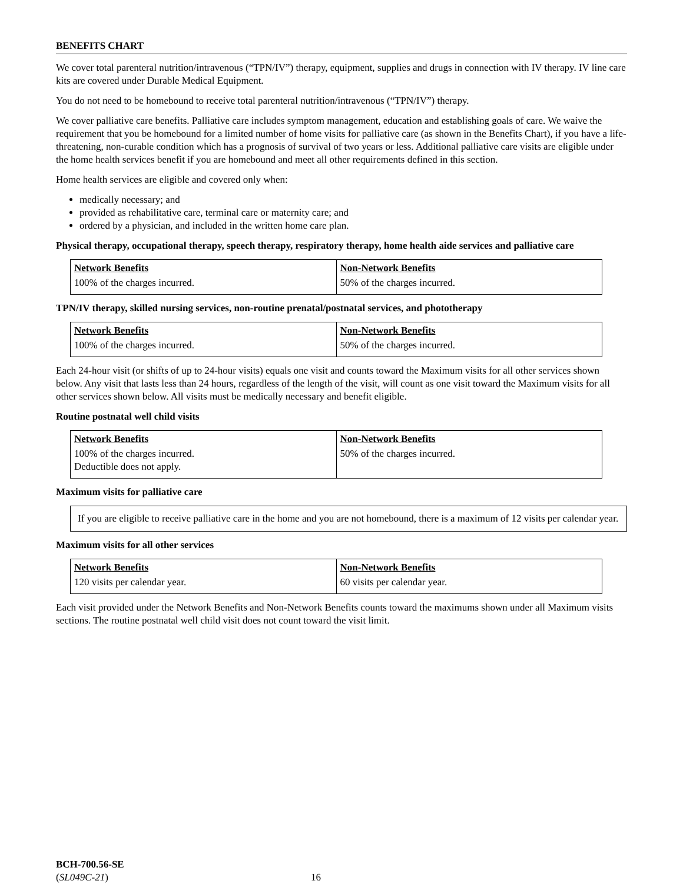BENEFITS CHART
We cover total parenteral nutrition/intravenous (“TPN/IV”) therapy, equipment, supplies and drugs in connection with IV therapy. IV line care kits are covered under Durable Medical Equipment.
You do not need to be homebound to receive total parenteral nutrition/intravenous (“TPN/IV”) therapy.
We cover palliative care benefits. Palliative care includes symptom management, education and establishing goals of care. We waive the requirement that you be homebound for a limited number of home visits for palliative care (as shown in the Benefits Chart), if you have a life-threatening, non-curable condition which has a prognosis of survival of two years or less. Additional palliative care visits are eligible under the home health services benefit if you are homebound and meet all other requirements defined in this section.
Home health services are eligible and covered only when:
medically necessary; and
provided as rehabilitative care, terminal care or maternity care; and
ordered by a physician, and included in the written home care plan.
Physical therapy, occupational therapy, speech therapy, respiratory therapy, home health aide services and palliative care
| Network Benefits | Non-Network Benefits |
| --- | --- |
| 100% of the charges incurred. | 50% of the charges incurred. |
TPN/IV therapy, skilled nursing services, non-routine prenatal/postnatal services, and phototherapy
| Network Benefits | Non-Network Benefits |
| --- | --- |
| 100% of the charges incurred. | 50% of the charges incurred. |
Each 24-hour visit (or shifts of up to 24-hour visits) equals one visit and counts toward the Maximum visits for all other services shown below. Any visit that lasts less than 24 hours, regardless of the length of the visit, will count as one visit toward the Maximum visits for all other services shown below. All visits must be medically necessary and benefit eligible.
Routine postnatal well child visits
| Network Benefits | Non-Network Benefits |
| --- | --- |
| 100% of the charges incurred. Deductible does not apply. | 50% of the charges incurred. |
Maximum visits for palliative care
If you are eligible to receive palliative care in the home and you are not homebound, there is a maximum of 12 visits per calendar year.
Maximum visits for all other services
| Network Benefits | Non-Network Benefits |
| --- | --- |
| 120 visits per calendar year. | 60 visits per calendar year. |
Each visit provided under the Network Benefits and Non-Network Benefits counts toward the maximums shown under all Maximum visits sections. The routine postnatal well child visit does not count toward the visit limit.
BCH-700.56-SE
(SL049C-21) 16